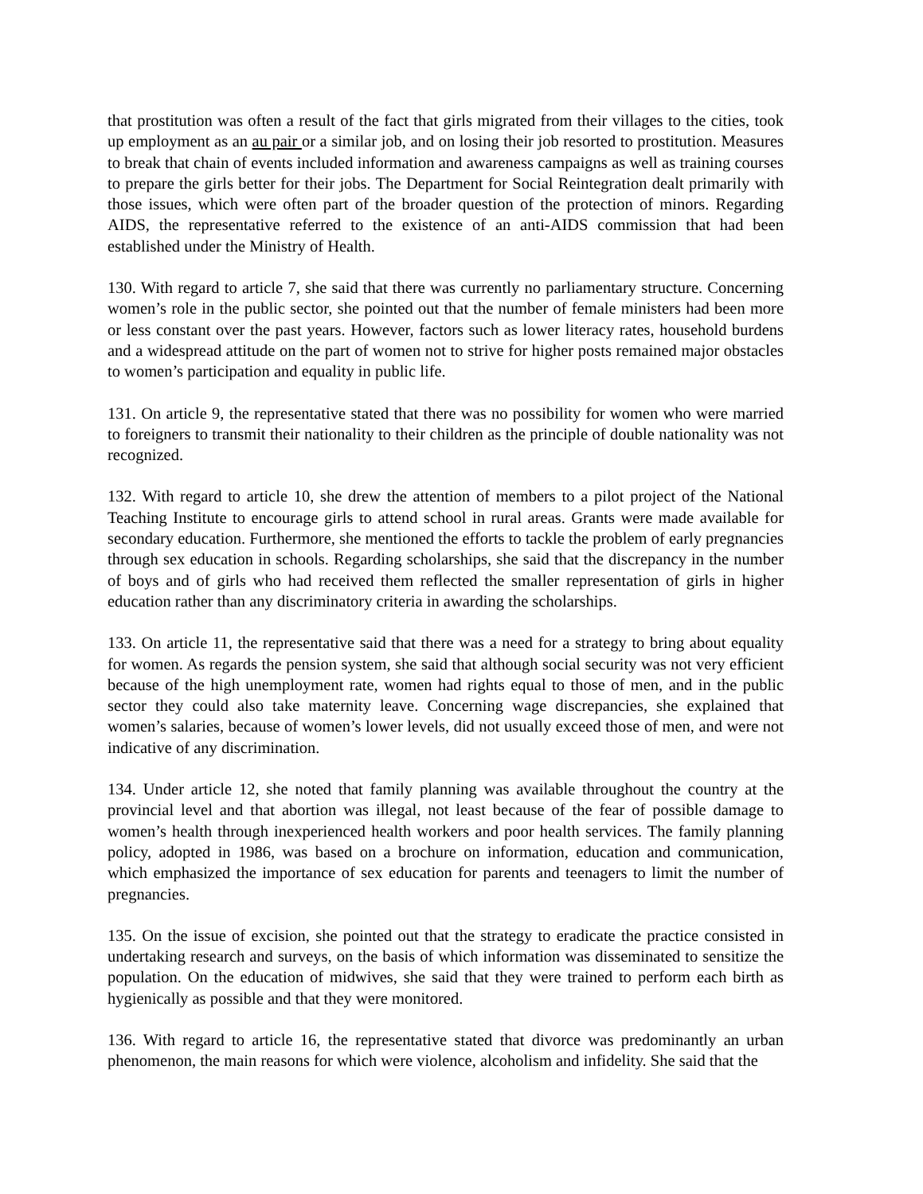that prostitution was often a result of the fact that girls migrated from their villages to the cities, took up employment as an au pair or a similar job, and on losing their job resorted to prostitution. Measures to break that chain of events included information and awareness campaigns as well as training courses to prepare the girls better for their jobs. The Department for Social Reintegration dealt primarily with those issues, which were often part of the broader question of the protection of minors. Regarding AIDS, the representative referred to the existence of an anti-AIDS commission that had been established under the Ministry of Health.
130. With regard to article 7, she said that there was currently no parliamentary structure. Concerning women’s role in the public sector, she pointed out that the number of female ministers had been more or less constant over the past years. However, factors such as lower literacy rates, household burdens and a widespread attitude on the part of women not to strive for higher posts remained major obstacles to women’s participation and equality in public life.
131. On article 9, the representative stated that there was no possibility for women who were married to foreigners to transmit their nationality to their children as the principle of double nationality was not recognized.
132. With regard to article 10, she drew the attention of members to a pilot project of the National Teaching Institute to encourage girls to attend school in rural areas. Grants were made available for secondary education. Furthermore, she mentioned the efforts to tackle the problem of early pregnancies through sex education in schools. Regarding scholarships, she said that the discrepancy in the number of boys and of girls who had received them reflected the smaller representation of girls in higher education rather than any discriminatory criteria in awarding the scholarships.
133. On article 11, the representative said that there was a need for a strategy to bring about equality for women. As regards the pension system, she said that although social security was not very efficient because of the high unemployment rate, women had rights equal to those of men, and in the public sector they could also take maternity leave. Concerning wage discrepancies, she explained that women’s salaries, because of women’s lower levels, did not usually exceed those of men, and were not indicative of any discrimination.
134. Under article 12, she noted that family planning was available throughout the country at the provincial level and that abortion was illegal, not least because of the fear of possible damage to women’s health through inexperienced health workers and poor health services. The family planning policy, adopted in 1986, was based on a brochure on information, education and communication, which emphasized the importance of sex education for parents and teenagers to limit the number of pregnancies.
135. On the issue of excision, she pointed out that the strategy to eradicate the practice consisted in undertaking research and surveys, on the basis of which information was disseminated to sensitize the population. On the education of midwives, she said that they were trained to perform each birth as hygienically as possible and that they were monitored.
136. With regard to article 16, the representative stated that divorce was predominantly an urban phenomenon, the main reasons for which were violence, alcoholism and infidelity. She said that the